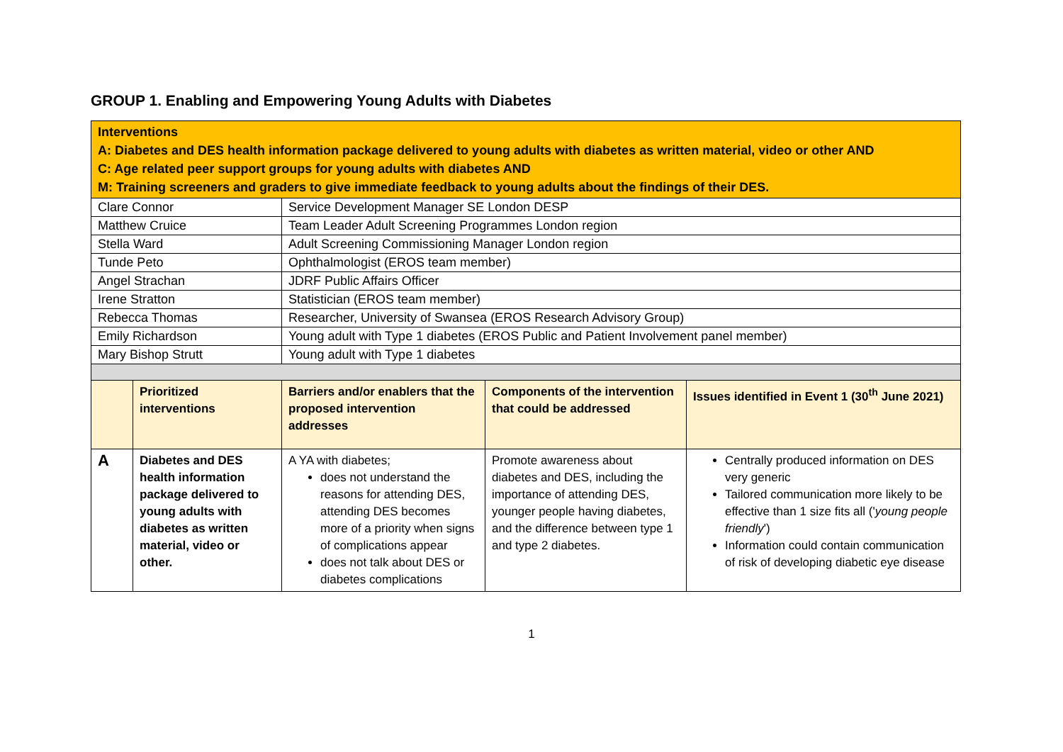GROUP 1. Enabling and Empowering Young Adults with Diabetes
| Interventions A: Diabetes and DES health information package delivered to young adults with diabetes as written material, video or other AND C: Age related peer support groups for young adults with diabetes AND M: Training screeners and graders to give immediate feedback to young adults about the findings of their DES. | | | | |
| Clare Connor | | Service Development Manager SE London DESP | | |
| Matthew Cruice | | Team Leader Adult Screening Programmes London region | | |
| Stella Ward | | Adult Screening Commissioning Manager London region | | |
| Tunde Peto | | Ophthalmologist (EROS team member) | | |
| Angel Strachan | | JDRF Public Affairs Officer | | |
| Irene Stratton | | Statistician (EROS team member) | | |
| Rebecca Thomas | | Researcher, University of Swansea (EROS Research Advisory Group) | | |
| Emily Richardson | | Young adult with Type 1 diabetes (EROS Public and Patient Involvement panel member) | | |
| Mary Bishop Strutt | | Young adult with Type 1 diabetes | | |
| | Prioritized interventions | Barriers and/or enablers that the proposed intervention addresses | Components of the intervention that could be addressed | Issues identified in Event 1 (30<sup>th</sup> June 2021) |
| A | Diabetes and DES health information package delivered to young adults with diabetes as written material, video or other. | A YA with diabetes; does not understand the reasons for attending DES, attending DES becomes more of a priority when signs of complications appear does not talk about DES or diabetes complications | Promote awareness about diabetes and DES, including the importance of attending DES, younger people having diabetes, and the difference between type 1 and type 2 diabetes. | Centrally produced information on DES very generic Tailored communication more likely to be effective than 1 size fits all (' young people friendly ') Information could contain communication of risk of developing diabetic eye disease |
1